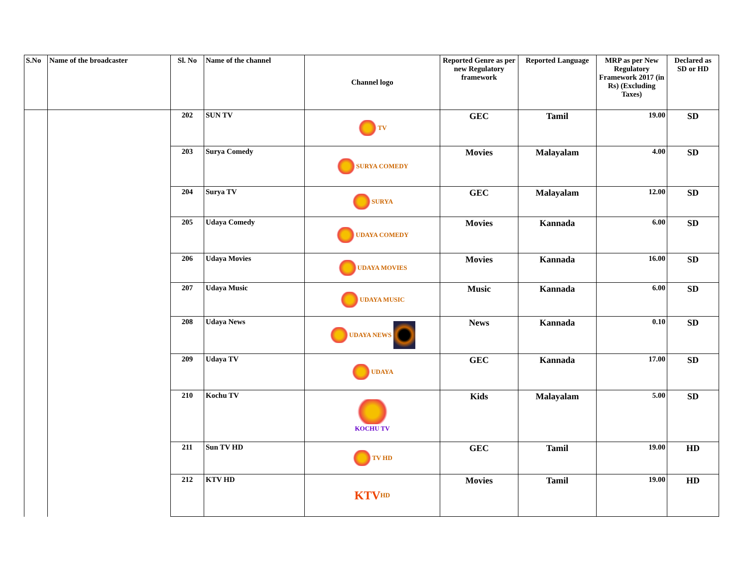| S.No | Name of the broadcaster | Sl. No | Name of the channel | Channel logo | Reported Genre as per new Regulatory framework | Reported Language | MRP as per New Regulatory Framework 2017 (in Rs) (Excluding Taxes) | Declared as SD or HD |
| --- | --- | --- | --- | --- | --- | --- | --- | --- |
| | | 202 | SUN TV | TV | GEC | Tamil | 19.00 | SD |
| | | 203 | Surya Comedy | SURYA COMEDY | Movies | Malayalam | 4.00 | SD |
| | | 204 | Surya TV | SURYA | GEC | Malayalam | 12.00 | SD |
| | | 205 | Udaya Comedy | UDAYA COMEDY | Movies | Kannada | 6.00 | SD |
| | | 206 | Udaya Movies | UDAYA MOVIES | Movies | Kannada | 16.00 | SD |
| | | 207 | Udaya Music | UDAYA MUSIC | Music | Kannada | 6.00 | SD |
| | | 208 | Udaya News | UDAYA NEWS | News | Kannada | 0.10 | SD |
| | | 209 | Udaya TV | UDAYA | GEC | Kannada | 17.00 | SD |
| | | 210 | Kochu TV | KOCHU TV | Kids | Malayalam | 5.00 | SD |
| | | 211 | Sun TV HD | TV HD | GEC | Tamil | 19.00 | HD |
| | | 212 | KTV HD | KTV HD | Movies | Tamil | 19.00 | HD |